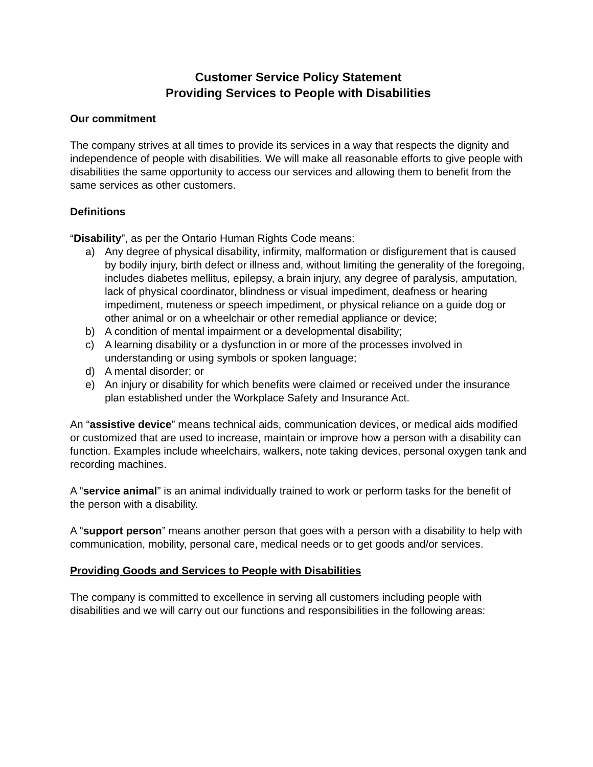Customer Service Policy Statement
Providing Services to People with Disabilities
Our commitment
The company strives at all times to provide its services in a way that respects the dignity and independence of people with disabilities. We will make all reasonable efforts to give people with disabilities the same opportunity to access our services and allowing them to benefit from the same services as other customers.
Definitions
“Disability”, as per the Ontario Human Rights Code means:
a) Any degree of physical disability, infirmity, malformation or disfigurement that is caused by bodily injury, birth defect or illness and, without limiting the generality of the foregoing, includes diabetes mellitus, epilepsy, a brain injury, any degree of paralysis, amputation, lack of physical coordinator, blindness or visual impediment, deafness or hearing impediment, muteness or speech impediment, or physical reliance on a guide dog or other animal or on a wheelchair or other remedial appliance or device;
b) A condition of mental impairment or a developmental disability;
c) A learning disability or a dysfunction in or more of the processes involved in understanding or using symbols or spoken language;
d) A mental disorder; or
e) An injury or disability for which benefits were claimed or received under the insurance plan established under the Workplace Safety and Insurance Act.
An “assistive device” means technical aids, communication devices, or medical aids modified or customized that are used to increase, maintain or improve how a person with a disability can function. Examples include wheelchairs, walkers, note taking devices, personal oxygen tank and recording machines.
A “service animal” is an animal individually trained to work or perform tasks for the benefit of the person with a disability.
A “support person” means another person that goes with a person with a disability to help with communication, mobility, personal care, medical needs or to get goods and/or services.
Providing Goods and Services to People with Disabilities
The company is committed to excellence in serving all customers including people with disabilities and we will carry out our functions and responsibilities in the following areas: